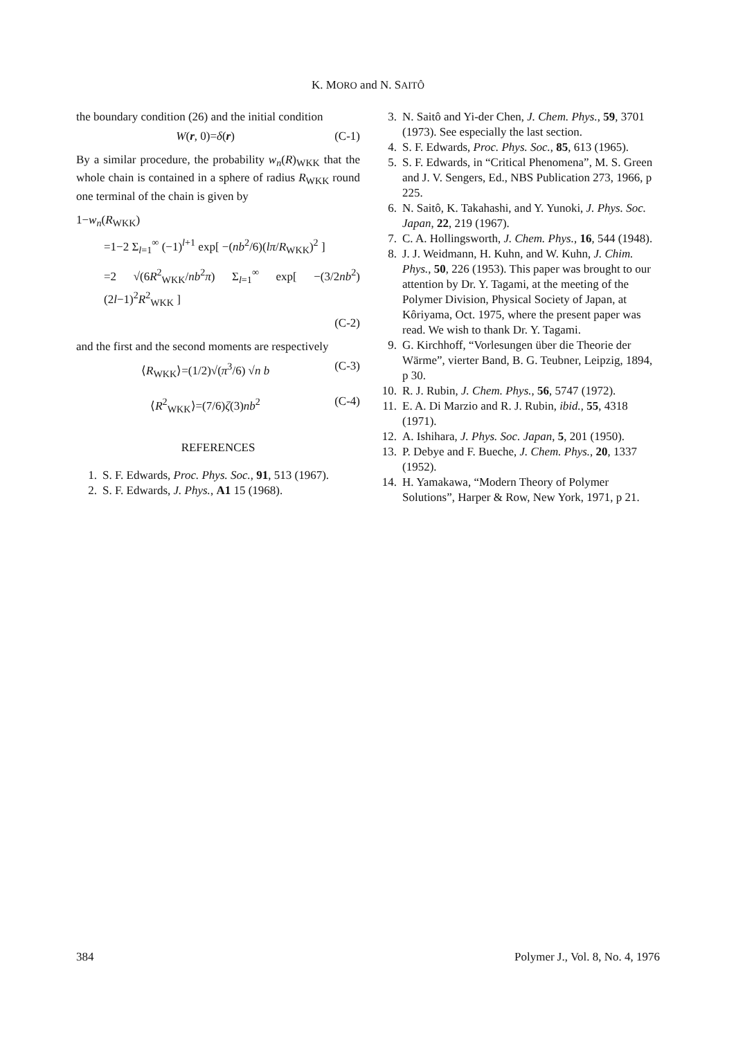K. MORO and N. SAITÔ
the boundary condition (26) and the initial condition
W(r, 0)=δ(r) (C-1)
By a similar procedure, the probability w<sub>n</sub>(R)<sub>WKK</sub> that the whole chain is contained in a sphere of radius R<sub>WKK</sub> round one terminal of the chain is given by
1−w<sub>n</sub>(R<sub>WKK</sub>)
=1−2 Σ<sub>l=1</sub><sup>∞</sup> (−1)<sup>l+1</sup> exp[ −(nb<sup>2</sup>/6)(lπ/R<sub>WKK</sub>)<sup>2</sup> ]
=2 √(6R<sup>2</sup><sub>WKK</sub>/nb<sup>2</sup>π) Σ<sub>l=1</sub><sup>∞</sup> exp[ −(3/2nb<sup>2</sup>)(2l−1)<sup>2</sup>R<sup>2</sup><sub>WKK</sub> ]
(C-2)
and the first and the second moments are respectively
⟨R<sub>WKK</sub>⟩=(1/2)√(π<sup>3</sup>/6) √n b (C-3)
⟨R<sup>2</sup><sub>WKK</sub>⟩=(7/6)ζ(3)nb<sup>2</sup> (C-4)
REFERENCES
1. S. F. Edwards, Proc. Phys. Soc., 91, 513 (1967).
2. S. F. Edwards, J. Phys., A1 15 (1968).
3. N. Saitô and Yi-der Chen, J. Chem. Phys., 59, 3701 (1973). See especially the last section.
4. S. F. Edwards, Proc. Phys. Soc., 85, 613 (1965).
5. S. F. Edwards, in “Critical Phenomena”, M. S. Green and J. V. Sengers, Ed., NBS Publication 273, 1966, p 225.
6. N. Saitô, K. Takahashi, and Y. Yunoki, J. Phys. Soc. Japan, 22, 219 (1967).
7. C. A. Hollingsworth, J. Chem. Phys., 16, 544 (1948).
8. J. J. Weidmann, H. Kuhn, and W. Kuhn, J. Chim. Phys., 50, 226 (1953). This paper was brought to our attention by Dr. Y. Tagami, at the meeting of the Polymer Division, Physical Society of Japan, at Kôriyama, Oct. 1975, where the present paper was read. We wish to thank Dr. Y. Tagami.
9. G. Kirchhoff, “Vorlesungen über die Theorie der Wärme”, vierter Band, B. G. Teubner, Leipzig, 1894, p 30.
10. R. J. Rubin, J. Chem. Phys., 56, 5747 (1972).
11. E. A. Di Marzio and R. J. Rubin, ibid., 55, 4318 (1971).
12. A. Ishihara, J. Phys. Soc. Japan, 5, 201 (1950).
13. P. Debye and F. Bueche, J. Chem. Phys., 20, 1337 (1952).
14. H. Yamakawa, “Modern Theory of Polymer Solutions”, Harper & Row, New York, 1971, p 21.
384 Polymer J., Vol. 8, No. 4, 1976